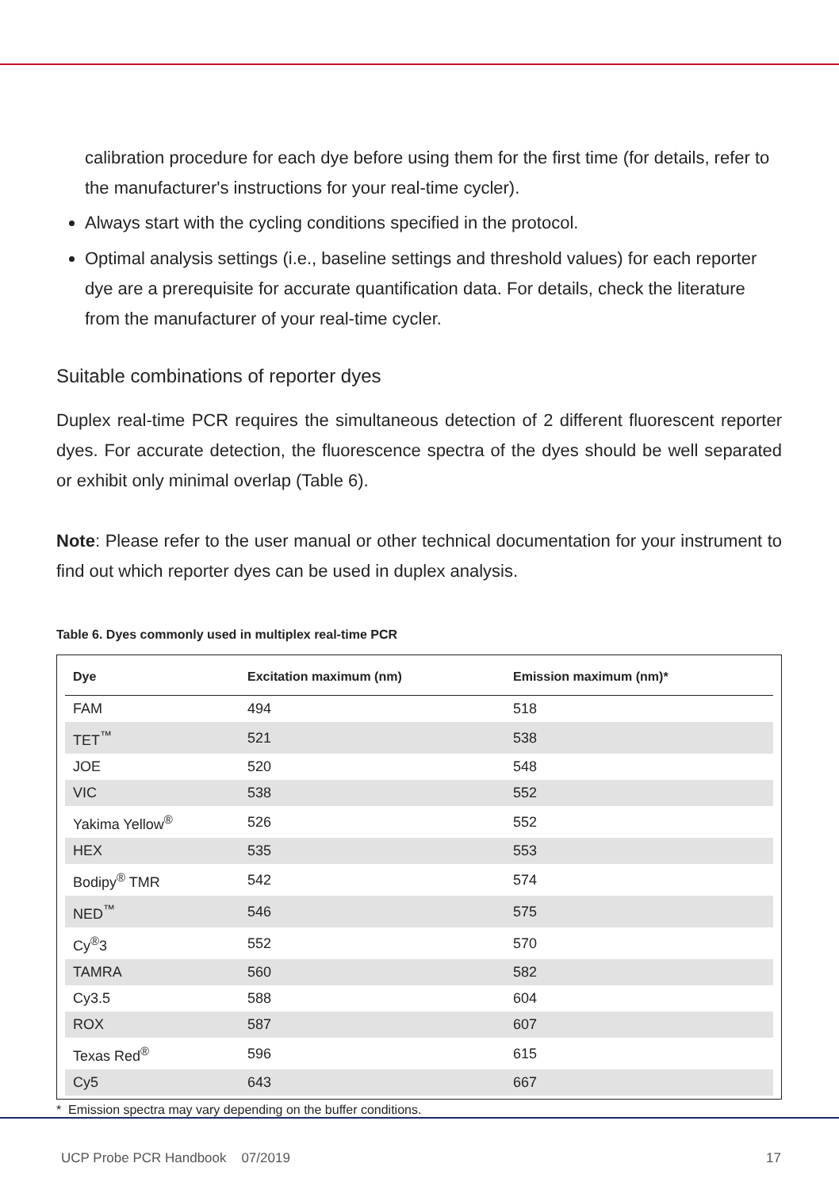calibration procedure for each dye before using them for the first time (for details, refer to the manufacturer's instructions for your real-time cycler).
Always start with the cycling conditions specified in the protocol.
Optimal analysis settings (i.e., baseline settings and threshold values) for each reporter dye are a prerequisite for accurate quantification data. For details, check the literature from the manufacturer of your real-time cycler.
Suitable combinations of reporter dyes
Duplex real-time PCR requires the simultaneous detection of 2 different fluorescent reporter dyes. For accurate detection, the fluorescence spectra of the dyes should be well separated or exhibit only minimal overlap (Table 6).
Note: Please refer to the user manual or other technical documentation for your instrument to find out which reporter dyes can be used in duplex analysis.
Table 6. Dyes commonly used in multiplex real-time PCR
| Dye | Excitation maximum (nm) | Emission maximum (nm)* |
| --- | --- | --- |
| FAM | 494 | 518 |
| TET<sup>™</sup> | 521 | 538 |
| JOE | 520 | 548 |
| VIC | 538 | 552 |
| Yakima Yellow<sup>®</sup> | 526 | 552 |
| HEX | 535 | 553 |
| Bodipy<sup>®</sup> TMR | 542 | 574 |
| NED<sup>™</sup> | 546 | 575 |
| Cy<sup>®</sup>3 | 552 | 570 |
| TAMRA | 560 | 582 |
| Cy3.5 | 588 | 604 |
| ROX | 587 | 607 |
| Texas Red<sup>®</sup> | 596 | 615 |
| Cy5 | 643 | 667 |
* Emission spectra may vary depending on the buffer conditions.
UCP Probe PCR Handbook 07/2019 17